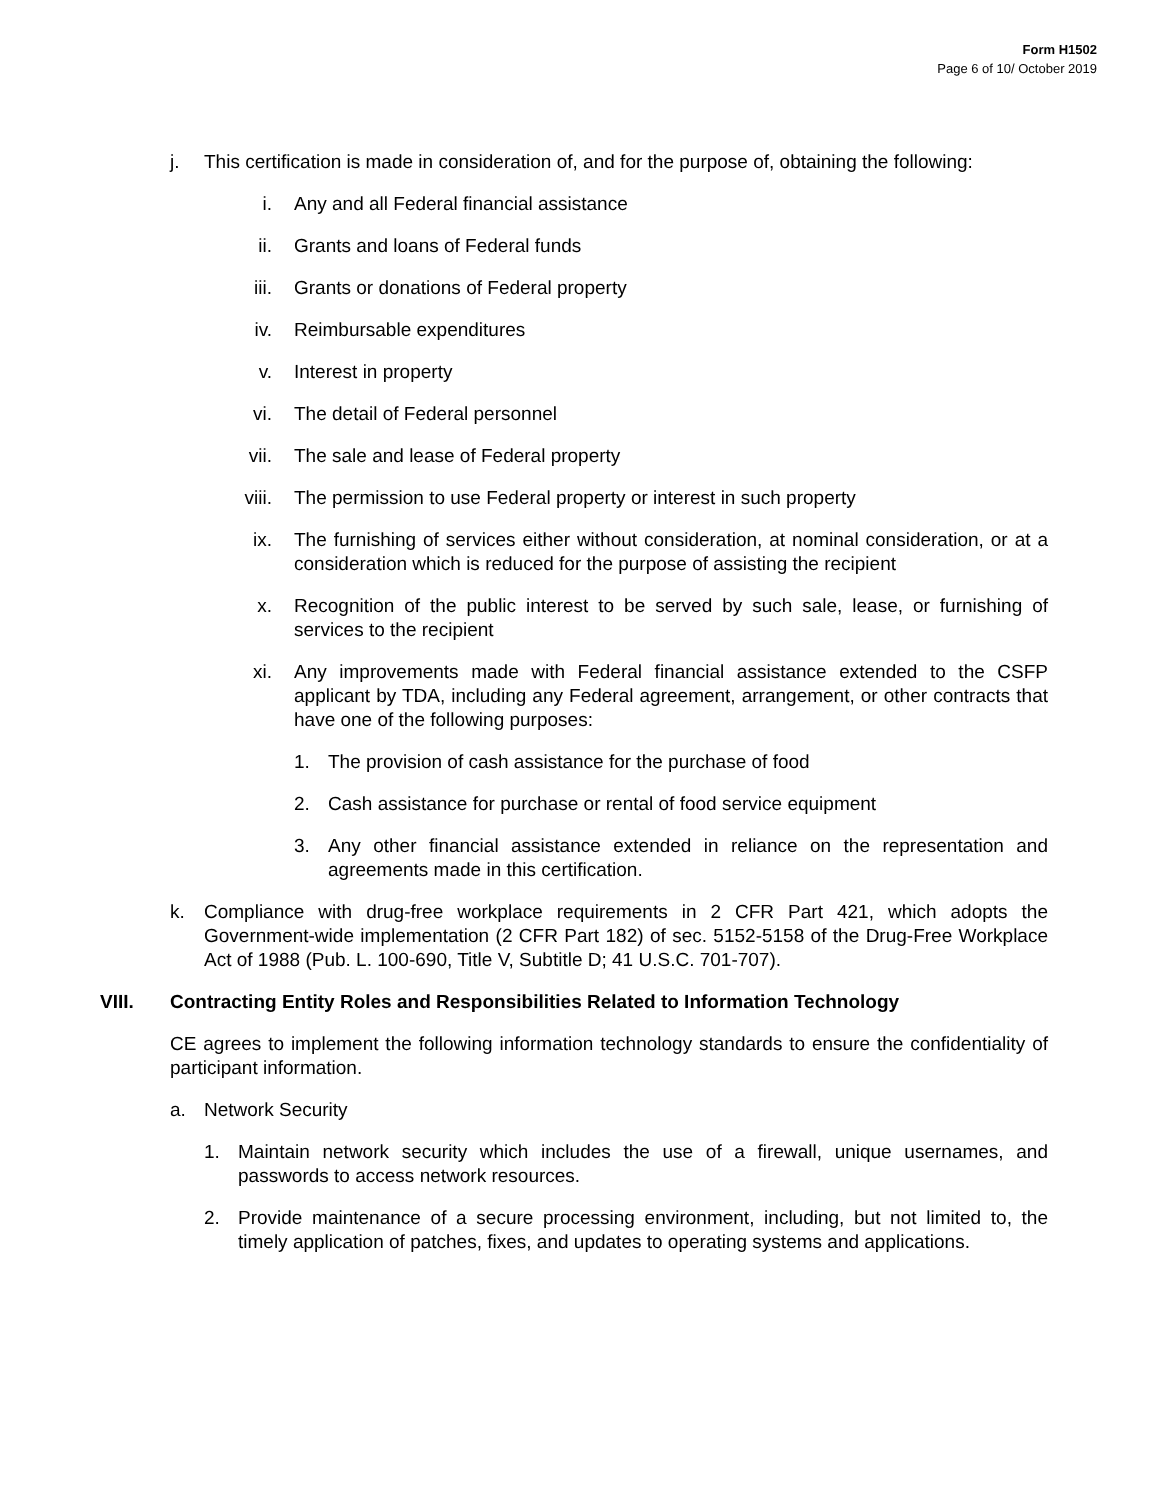Form H1502
Page 6 of 10/ October 2019
j. This certification is made in consideration of, and for the purpose of, obtaining the following:
i. Any and all Federal financial assistance
ii. Grants and loans of Federal funds
iii. Grants or donations of Federal property
iv. Reimbursable expenditures
v. Interest in property
vi. The detail of Federal personnel
vii. The sale and lease of Federal property
viii.
The permission to use Federal property or interest in such property
ix. The furnishing of services either without consideration, at nominal consideration, or at a consideration which is reduced for the purpose of assisting the recipient
x. Recognition of the public interest to be served by such sale, lease, or furnishing of services to the recipient
xi. Any improvements made with Federal financial assistance extended to the CSFP applicant by TDA, including any Federal agreement, arrangement, or other contracts that have one of the following purposes:
1. The provision of cash assistance for the purchase of food
2. Cash assistance for purchase or rental of food service equipment
3. Any other financial assistance extended in reliance on the representation and agreements made in this certification.
k. Compliance with drug-free workplace requirements in 2 CFR Part 421, which adopts the Government-wide implementation (2 CFR Part 182) of sec. 5152-5158 of the Drug-Free Workplace Act of 1988 (Pub. L. 100-690, Title V, Subtitle D; 41 U.S.C. 701-707).
VIII. Contracting Entity Roles and Responsibilities Related to Information Technology
CE agrees to implement the following information technology standards to ensure the confidentiality of participant information.
a. Network Security
1. Maintain network security which includes the use of a firewall, unique usernames, and passwords to access network resources.
2. Provide maintenance of a secure processing environment, including, but not limited to, the timely application of patches, fixes, and updates to operating systems and applications.